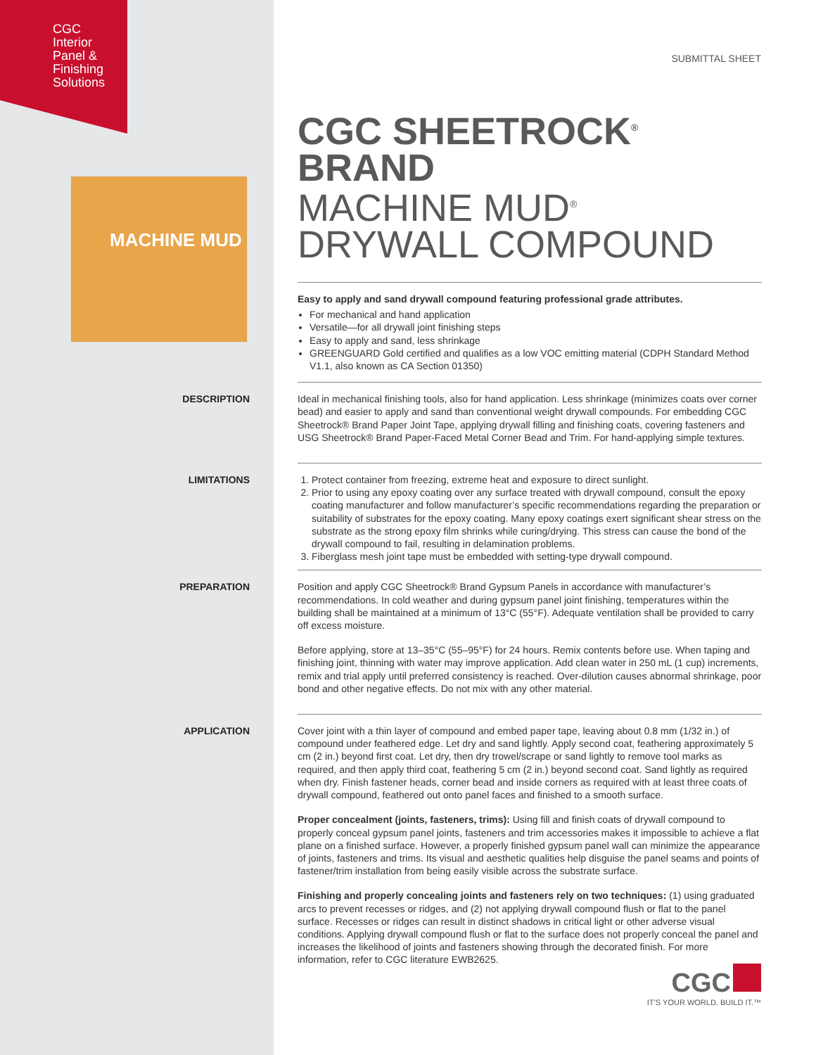CGC
Interior
Panel &
Finishing
Solutions
MACHINE MUD
SUBMITTAL SHEET
CGC SHEETROCK<sup>®</sup> BRAND
MACHINE MUD<sup>®</sup>
DRYWALL COMPOUND
Easy to apply and sand drywall compound featuring professional grade attributes.
For mechanical and hand application
Versatile—for all drywall joint finishing steps
Easy to apply and sand, less shrinkage
GREENGUARD Gold certified and qualifies as a low VOC emitting material (CDPH Standard Method V1.1, also known as CA Section 01350)
DESCRIPTION
Ideal in mechanical finishing tools, also for hand application. Less shrinkage (minimizes coats over corner bead) and easier to apply and sand than conventional weight drywall compounds. For embedding CGC Sheetrock® Brand Paper Joint Tape, applying drywall filling and finishing coats, covering fasteners and USG Sheetrock® Brand Paper-Faced Metal Corner Bead and Trim. For hand-applying simple textures.
LIMITATIONS
1. Protect container from freezing, extreme heat and exposure to direct sunlight.
2. Prior to using any epoxy coating over any surface treated with drywall compound, consult the epoxy coating manufacturer and follow manufacturer’s specific recommendations regarding the preparation or suitability of substrates for the epoxy coating. Many epoxy coatings exert significant shear stress on the substrate as the strong epoxy film shrinks while curing/drying. This stress can cause the bond of the drywall compound to fail, resulting in delamination problems.
3. Fiberglass mesh joint tape must be embedded with setting-type drywall compound.
PREPARATION
Position and apply CGC Sheetrock® Brand Gypsum Panels in accordance with manufacturer’s recommendations. In cold weather and during gypsum panel joint finishing, temperatures within the building shall be maintained at a minimum of 13°C (55°F). Adequate ventilation shall be provided to carry off excess moisture.
Before applying, store at 13–35°C (55–95°F) for 24 hours. Remix contents before use. When taping and finishing joint, thinning with water may improve application. Add clean water in 250 mL (1 cup) increments, remix and trial apply until preferred consistency is reached. Over-dilution causes abnormal shrinkage, poor bond and other negative effects. Do not mix with any other material.
APPLICATION
Cover joint with a thin layer of compound and embed paper tape, leaving about 0.8 mm (1/32 in.) of compound under feathered edge. Let dry and sand lightly. Apply second coat, feathering approximately 5 cm (2 in.) beyond first coat. Let dry, then dry trowel/scrape or sand lightly to remove tool marks as required, and then apply third coat, feathering 5 cm (2 in.) beyond second coat. Sand lightly as required when dry. Finish fastener heads, corner bead and inside corners as required with at least three coats of drywall compound, feathered out onto panel faces and finished to a smooth surface.
Proper concealment (joints, fasteners, trims): Using fill and finish coats of drywall compound to properly conceal gypsum panel joints, fasteners and trim accessories makes it impossible to achieve a flat plane on a finished surface. However, a properly finished gypsum panel wall can minimize the appearance of joints, fasteners and trims. Its visual and aesthetic qualities help disguise the panel seams and points of fastener/trim installation from being easily visible across the substrate surface.
Finishing and properly concealing joints and fasteners rely on two techniques: (1) using graduated arcs to prevent recesses or ridges, and (2) not applying drywall compound flush or flat to the panel surface. Recesses or ridges can result in distinct shadows in critical light or other adverse visual conditions. Applying drywall compound flush or flat to the surface does not properly conceal the panel and increases the likelihood of joints and fasteners showing through the decorated finish. For more information, refer to CGC literature EWB2625.
CGC
IT’S YOUR WORLD. BUILD IT.™